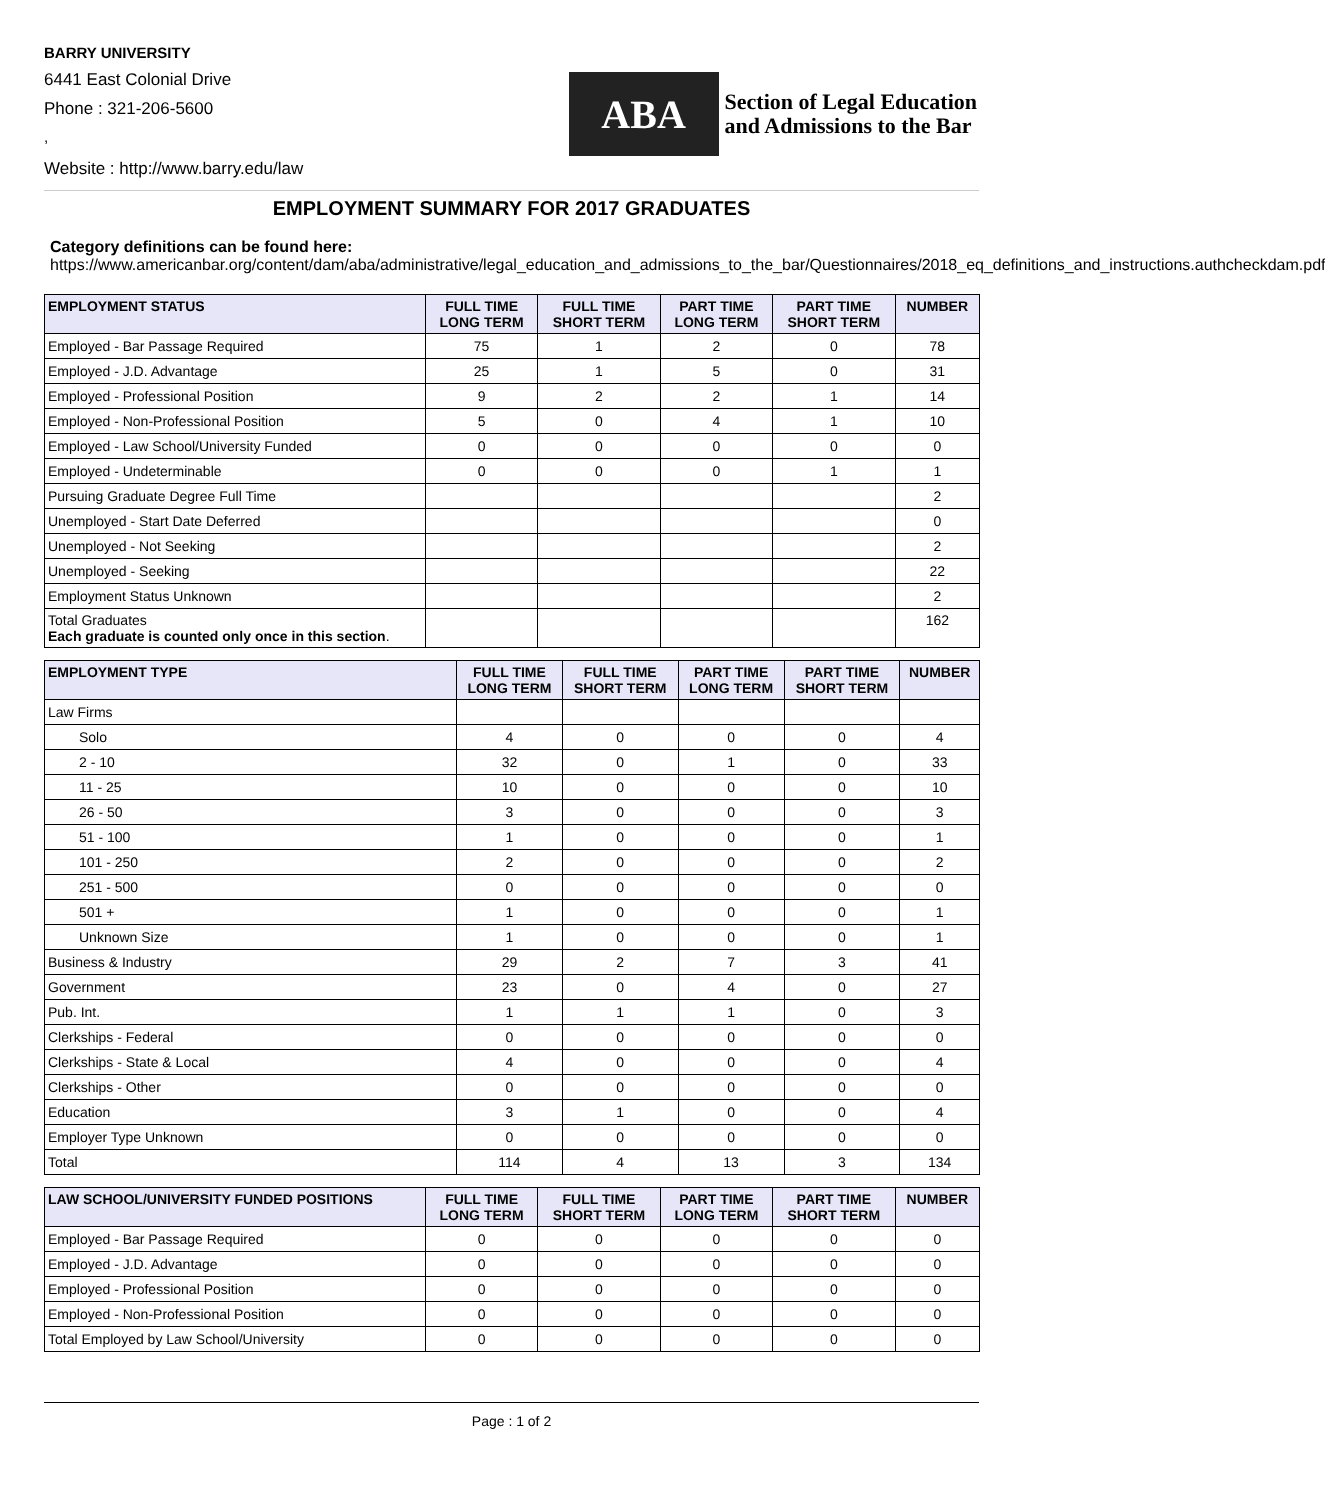BARRY UNIVERSITY
6441 East Colonial Drive
Phone : 321-206-5600
,
Website : http://www.barry.edu/law
ABA
Section of Legal Education
and Admissions to the Bar
EMPLOYMENT SUMMARY FOR 2017 GRADUATES
Category definitions can be found here:
https://www.americanbar.org/content/dam/aba/administrative/legal_education_and_admissions_to_the_bar/Questionnaires/2018_eq_definitions_and_instructions.authcheckdam.pdf
| EMPLOYMENT STATUS | FULL TIME LONG TERM | FULL TIME SHORT TERM | PART TIME LONG TERM | PART TIME SHORT TERM | NUMBER |
| --- | --- | --- | --- | --- | --- |
| Employed - Bar Passage Required | 75 | 1 | 2 | 0 | 78 |
| Employed - J.D. Advantage | 25 | 1 | 5 | 0 | 31 |
| Employed - Professional Position | 9 | 2 | 2 | 1 | 14 |
| Employed - Non-Professional Position | 5 | 0 | 4 | 1 | 10 |
| Employed - Law School/University Funded | 0 | 0 | 0 | 0 | 0 |
| Employed - Undeterminable | 0 | 0 | 0 | 1 | 1 |
| Pursuing Graduate Degree Full Time | | | | | 2 |
| Unemployed - Start Date Deferred | | | | | 0 |
| Unemployed - Not Seeking | | | | | 2 |
| Unemployed - Seeking | | | | | 22 |
| Employment Status Unknown | | | | | 2 |
| Total Graduates Each graduate is counted only once in this section . | | | | | 162 |
| EMPLOYMENT TYPE | FULL TIME LONG TERM | FULL TIME SHORT TERM | PART TIME LONG TERM | PART TIME SHORT TERM | NUMBER |
| --- | --- | --- | --- | --- | --- |
| Law Firms | | | | | |
| Solo | 4 | 0 | 0 | 0 | 4 |
| 2 - 10 | 32 | 0 | 1 | 0 | 33 |
| 11 - 25 | 10 | 0 | 0 | 0 | 10 |
| 26 - 50 | 3 | 0 | 0 | 0 | 3 |
| 51 - 100 | 1 | 0 | 0 | 0 | 1 |
| 101 - 250 | 2 | 0 | 0 | 0 | 2 |
| 251 - 500 | 0 | 0 | 0 | 0 | 0 |
| 501 + | 1 | 0 | 0 | 0 | 1 |
| Unknown Size | 1 | 0 | 0 | 0 | 1 |
| Business & Industry | 29 | 2 | 7 | 3 | 41 |
| Government | 23 | 0 | 4 | 0 | 27 |
| Pub. Int. | 1 | 1 | 1 | 0 | 3 |
| Clerkships - Federal | 0 | 0 | 0 | 0 | 0 |
| Clerkships - State & Local | 4 | 0 | 0 | 0 | 4 |
| Clerkships - Other | 0 | 0 | 0 | 0 | 0 |
| Education | 3 | 1 | 0 | 0 | 4 |
| Employer Type Unknown | 0 | 0 | 0 | 0 | 0 |
| Total | 114 | 4 | 13 | 3 | 134 |
| LAW SCHOOL/UNIVERSITY FUNDED POSITIONS | FULL TIME LONG TERM | FULL TIME SHORT TERM | PART TIME LONG TERM | PART TIME SHORT TERM | NUMBER |
| --- | --- | --- | --- | --- | --- |
| Employed - Bar Passage Required | 0 | 0 | 0 | 0 | 0 |
| Employed - J.D. Advantage | 0 | 0 | 0 | 0 | 0 |
| Employed - Professional Position | 0 | 0 | 0 | 0 | 0 |
| Employed - Non-Professional Position | 0 | 0 | 0 | 0 | 0 |
| Total Employed by Law School/University | 0 | 0 | 0 | 0 | 0 |
Page : 1 of 2